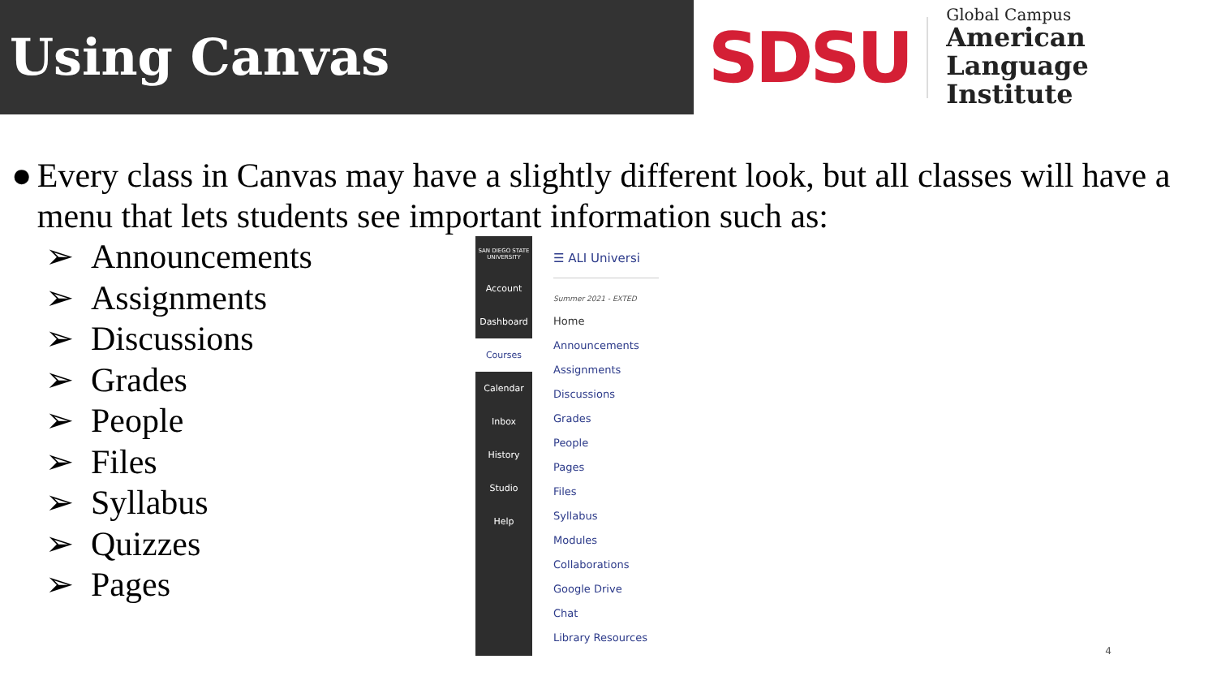Using Canvas
SDSU
Global Campus
American Language
Institute
● Every class in Canvas may have a slightly different look, but all classes will have a menu that lets students see important information such as:
➢ Announcements
➢ Assignments
➢ Discussions
➢ Grades
➢ People
➢ Files
➢ Syllabus
➢ Quizzes
➢ Pages
SAN DIEGO STATE UNIVERSITY
Account
Dashboard
Courses
Calendar
Inbox
History
Studio
Help
☰ ALI Universi
Summer 2021 - EXTED
Home
Announcements
Assignments
Discussions
Grades
People
Pages
Files
Syllabus
Modules
Collaborations
Google Drive
Chat
Library Resources
4